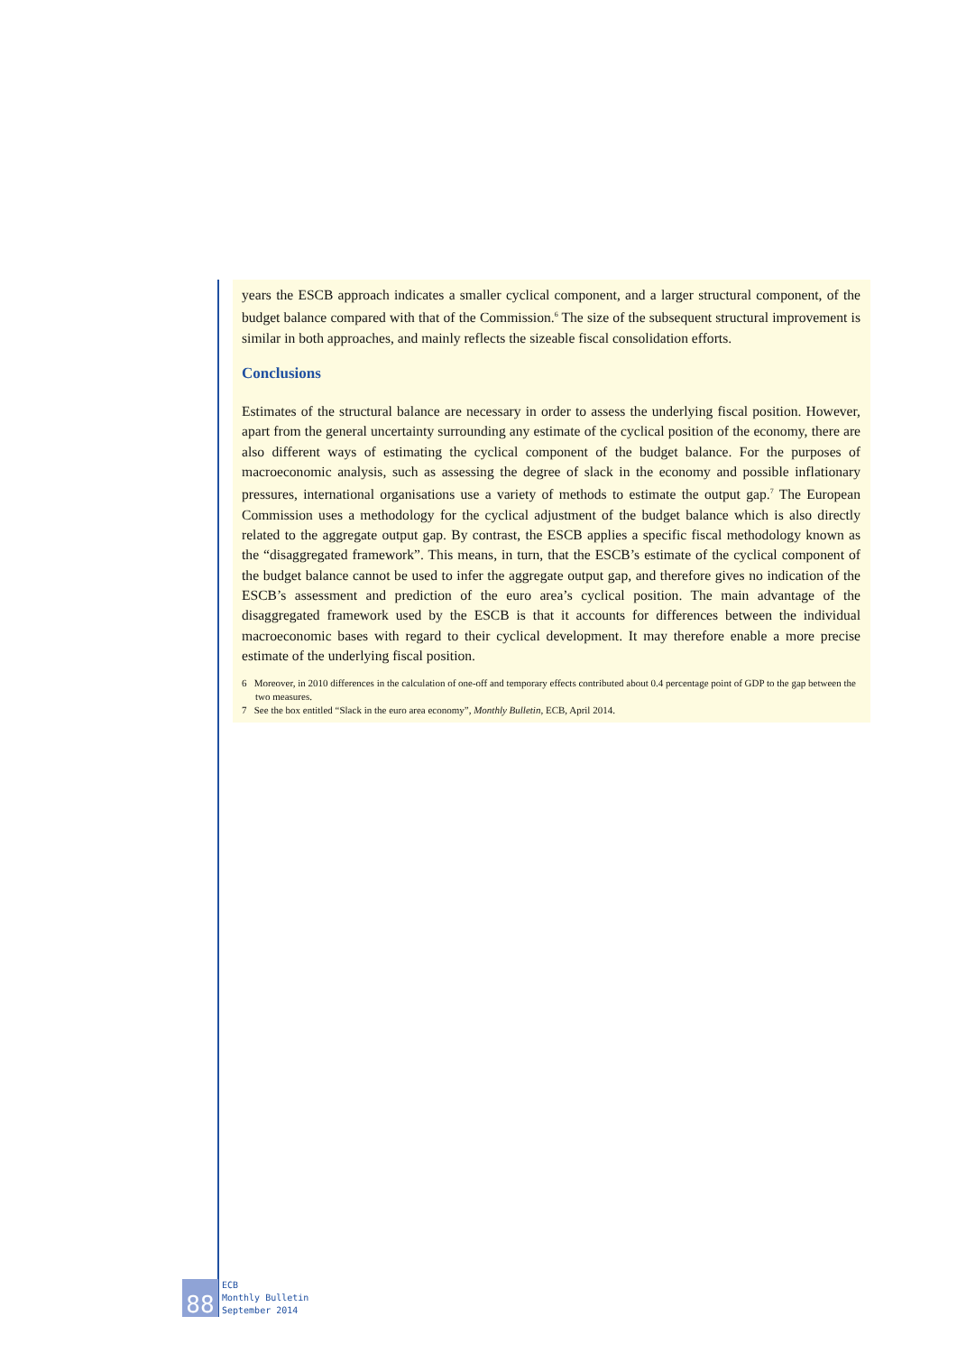years the ESCB approach indicates a smaller cyclical component, and a larger structural component, of the budget balance compared with that of the Commission.<sup>6</sup> The size of the subsequent structural improvement is similar in both approaches, and mainly reflects the sizeable fiscal consolidation efforts.
Conclusions
Estimates of the structural balance are necessary in order to assess the underlying fiscal position. However, apart from the general uncertainty surrounding any estimate of the cyclical position of the economy, there are also different ways of estimating the cyclical component of the budget balance. For the purposes of macroeconomic analysis, such as assessing the degree of slack in the economy and possible inflationary pressures, international organisations use a variety of methods to estimate the output gap.<sup>7</sup> The European Commission uses a methodology for the cyclical adjustment of the budget balance which is also directly related to the aggregate output gap. By contrast, the ESCB applies a specific fiscal methodology known as the “disaggregated framework”. This means, in turn, that the ESCB’s estimate of the cyclical component of the budget balance cannot be used to infer the aggregate output gap, and therefore gives no indication of the ESCB’s assessment and prediction of the euro area’s cyclical position. The main advantage of the disaggregated framework used by the ESCB is that it accounts for differences between the individual macroeconomic bases with regard to their cyclical development. It may therefore enable a more precise estimate of the underlying fiscal position.
6 Moreover, in 2010 differences in the calculation of one-off and temporary effects contributed about 0.4 percentage point of GDP to the gap between the two measures.
7 See the box entitled “Slack in the euro area economy”, Monthly Bulletin, ECB, April 2014.
88
ECB
Monthly Bulletin
September 2014